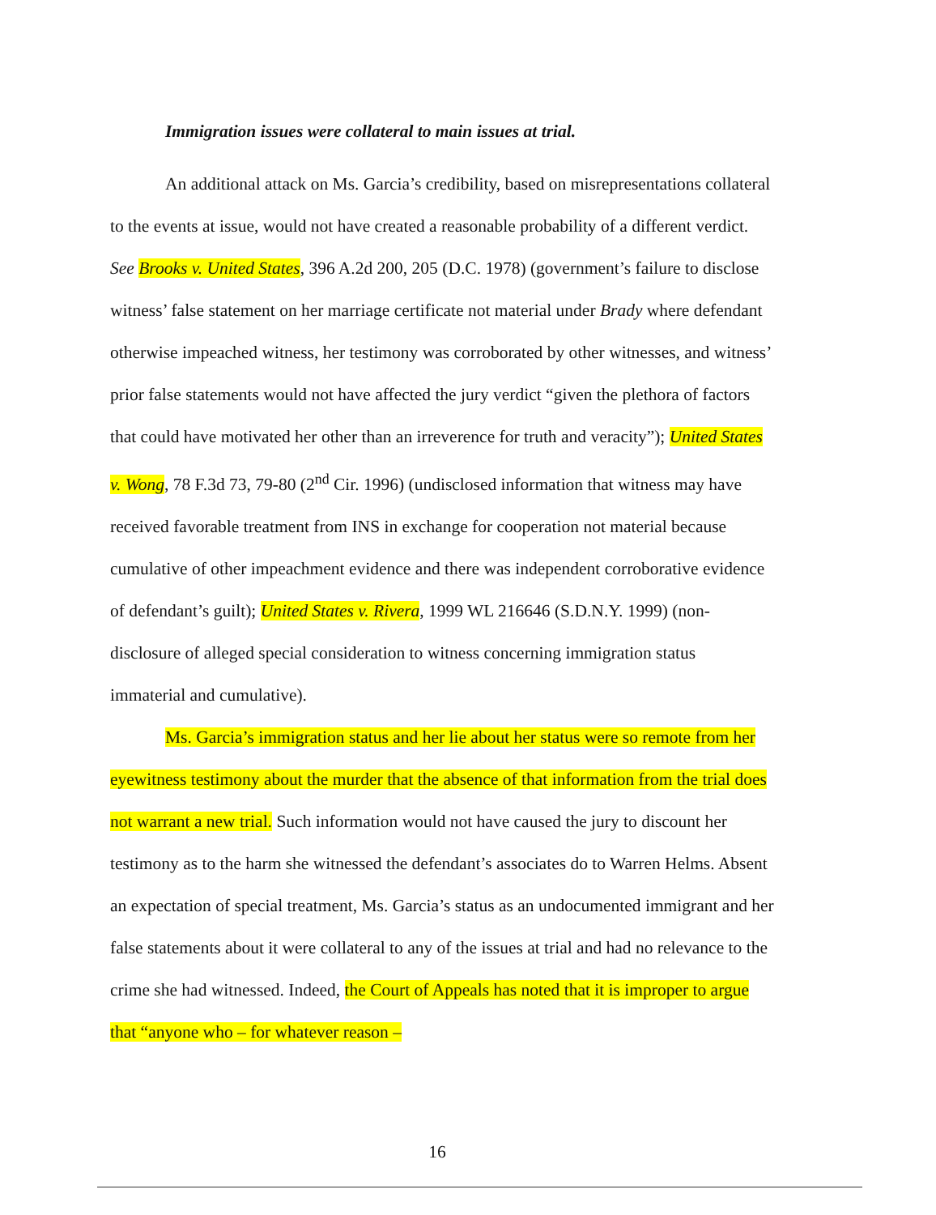Immigration issues were collateral to main issues at trial.
An additional attack on Ms. Garcia’s credibility, based on misrepresentations collateral to the events at issue, would not have created a reasonable probability of a different verdict. See Brooks v. United States, 396 A.2d 200, 205 (D.C. 1978) (government’s failure to disclose witness’ false statement on her marriage certificate not material under Brady where defendant otherwise impeached witness, her testimony was corroborated by other witnesses, and witness’ prior false statements would not have affected the jury verdict “given the plethora of factors that could have motivated her other than an irreverence for truth and veracity”); United States v. Wong, 78 F.3d 73, 79-80 (2<sup>nd</sup> Cir. 1996) (undisclosed information that witness may have received favorable treatment from INS in exchange for cooperation not material because cumulative of other impeachment evidence and there was independent corroborative evidence of defendant’s guilt); United States v. Rivera, 1999 WL 216646 (S.D.N.Y. 1999) (non-disclosure of alleged special consideration to witness concerning immigration status immaterial and cumulative).
Ms. Garcia’s immigration status and her lie about her status were so remote from her eyewitness testimony about the murder that the absence of that information from the trial does not warrant a new trial. Such information would not have caused the jury to discount her testimony as to the harm she witnessed the defendant’s associates do to Warren Helms. Absent an expectation of special treatment, Ms. Garcia’s status as an undocumented immigrant and her false statements about it were collateral to any of the issues at trial and had no relevance to the crime she had witnessed. Indeed, the Court of Appeals has noted that it is improper to argue that “anyone who – for whatever reason –
16